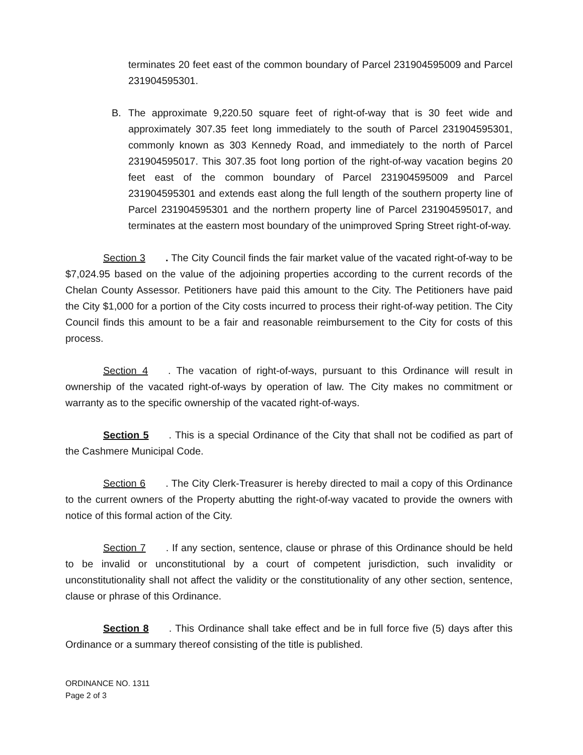terminates 20 feet east of the common boundary of Parcel 231904595009 and Parcel 231904595301.
B. The approximate 9,220.50 square feet of right-of-way that is 30 feet wide and approximately 307.35 feet long immediately to the south of Parcel 231904595301, commonly known as 303 Kennedy Road, and immediately to the north of Parcel 231904595017. This 307.35 foot long portion of the right-of-way vacation begins 20 feet east of the common boundary of Parcel 231904595009 and Parcel 231904595301 and extends east along the full length of the southern property line of Parcel 231904595301 and the northern property line of Parcel 231904595017, and terminates at the eastern most boundary of the unimproved Spring Street right-of-way.
Section 3. The City Council finds the fair market value of the vacated right-of-way to be $7,024.95 based on the value of the adjoining properties according to the current records of the Chelan County Assessor. Petitioners have paid this amount to the City. The Petitioners have paid the City $1,000 for a portion of the City costs incurred to process their right-of-way petition. The City Council finds this amount to be a fair and reasonable reimbursement to the City for costs of this process.
Section 4. The vacation of right-of-ways, pursuant to this Ordinance will result in ownership of the vacated right-of-ways by operation of law. The City makes no commitment or warranty as to the specific ownership of the vacated right-of-ways.
Section 5. This is a special Ordinance of the City that shall not be codified as part of the Cashmere Municipal Code.
Section 6. The City Clerk-Treasurer is hereby directed to mail a copy of this Ordinance to the current owners of the Property abutting the right-of-way vacated to provide the owners with notice of this formal action of the City.
Section 7. If any section, sentence, clause or phrase of this Ordinance should be held to be invalid or unconstitutional by a court of competent jurisdiction, such invalidity or unconstitutionality shall not affect the validity or the constitutionality of any other section, sentence, clause or phrase of this Ordinance.
Section 8. This Ordinance shall take effect and be in full force five (5) days after this Ordinance or a summary thereof consisting of the title is published.
ORDINANCE NO. 1311
Page 2 of 3